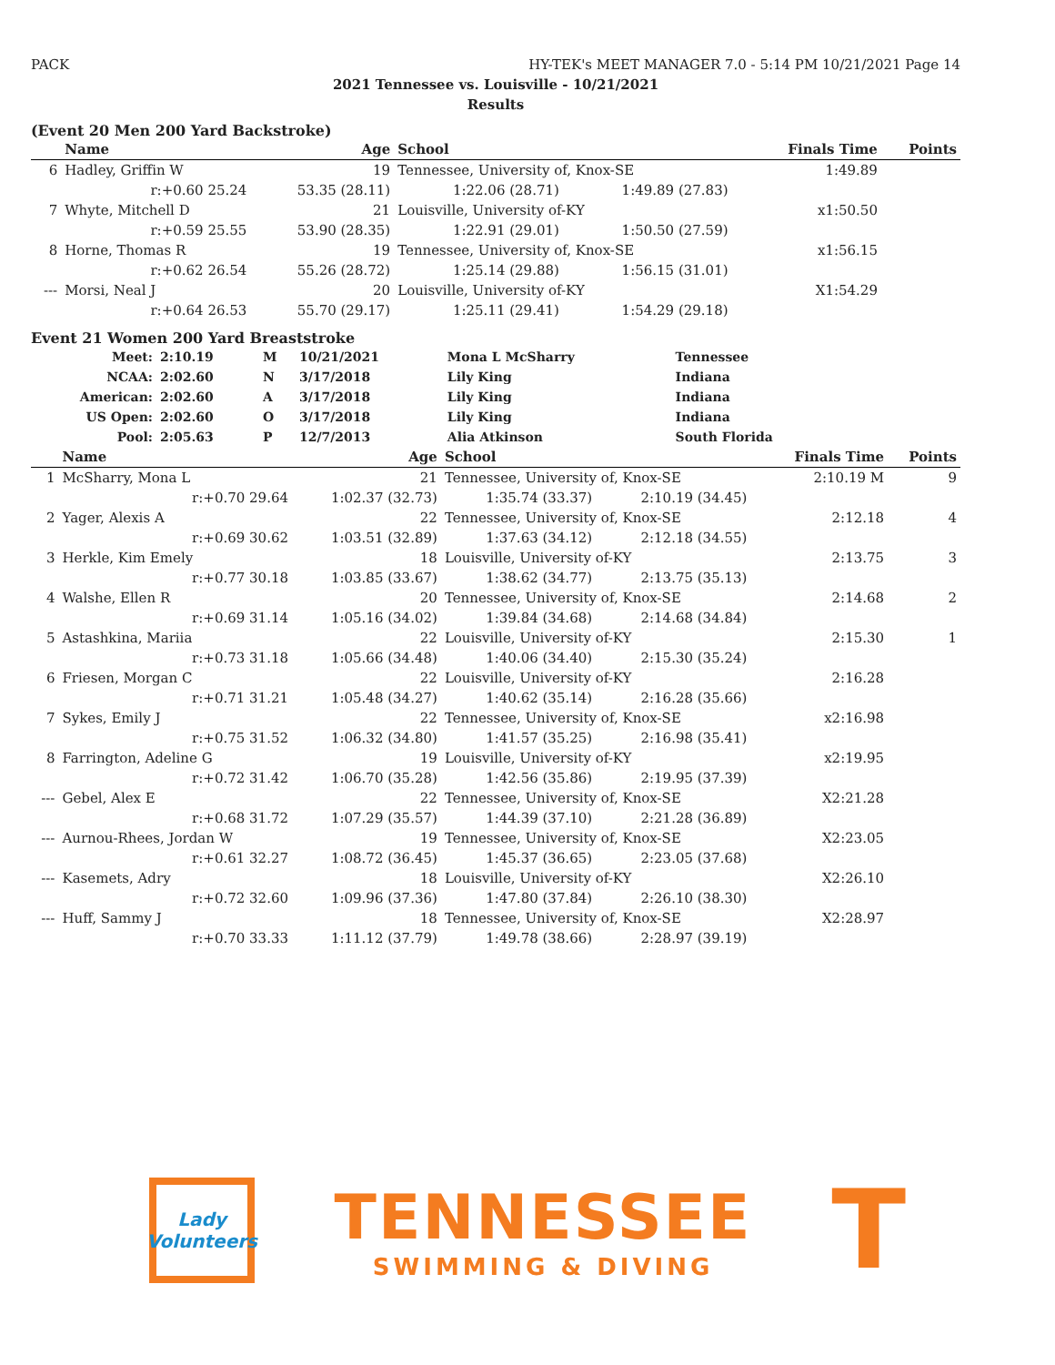PACK HY-TEK's MEET MANAGER 7.0 - 5:14 PM 10/21/2021 Page 14
2021 Tennessee vs. Louisville - 10/21/2021
Results
(Event 20 Men 200 Yard Backstroke)
| | Name | Age | School | | | Finals Time | Points |
| --- | --- | --- | --- | --- | --- | --- | --- |
| 6 | Hadley, Griffin W | 19 | Tennessee, University of, Knox-SE | | | 1:49.89 | |
| | r:+0.60 25.24 | 53.35 (28.11) | 1:22.06 (28.71) | 1:49.89 (27.83) | | | |
| 7 | Whyte, Mitchell D | 21 | Louisville, University of-KY | | | x1:50.50 | |
| | r:+0.59 25.55 | 53.90 (28.35) | 1:22.91 (29.01) | 1:50.50 (27.59) | | | |
| 8 | Horne, Thomas R | 19 | Tennessee, University of, Knox-SE | | | x1:56.15 | |
| | r:+0.62 26.54 | 55.26 (28.72) | 1:25.14 (29.88) | 1:56.15 (31.01) | | | |
| --- | Morsi, Neal J | 20 | Louisville, University of-KY | | | X1:54.29 | |
| | r:+0.64 26.53 | 55.70 (29.17) | 1:25.11 (29.41) | 1:54.29 (29.18) | | | |
Event 21 Women 200 Yard Breaststroke
| Meet: | 2:10.19 | M | 10/21/2021 | Mona L McSharry | Tennessee |
| NCAA: | 2:02.60 | N | 3/17/2018 | Lily King | Indiana |
| American: | 2:02.60 | A | 3/17/2018 | Lily King | Indiana |
| US Open: | 2:02.60 | O | 3/17/2018 | Lily King | Indiana |
| Pool: | 2:05.63 | P | 12/7/2013 | Alia Atkinson | South Florida |
| | Name | Age | School | | | Finals Time | Points |
| --- | --- | --- | --- | --- | --- | --- | --- |
| 1 | McSharry, Mona L | 21 | Tennessee, University of, Knox-SE | | | 2:10.19 M | 9 |
| | r:+0.70 29.64 | 1:02.37 (32.73) | 1:35.74 (33.37) | 2:10.19 (34.45) | | | |
| 2 | Yager, Alexis A | 22 | Tennessee, University of, Knox-SE | | | 2:12.18 | 4 |
| | r:+0.69 30.62 | 1:03.51 (32.89) | 1:37.63 (34.12) | 2:12.18 (34.55) | | | |
| 3 | Herkle, Kim Emely | 18 | Louisville, University of-KY | | | 2:13.75 | 3 |
| | r:+0.77 30.18 | 1:03.85 (33.67) | 1:38.62 (34.77) | 2:13.75 (35.13) | | | |
| 4 | Walshe, Ellen R | 20 | Tennessee, University of, Knox-SE | | | 2:14.68 | 2 |
| | r:+0.69 31.14 | 1:05.16 (34.02) | 1:39.84 (34.68) | 2:14.68 (34.84) | | | |
| 5 | Astashkina, Mariia | 22 | Louisville, University of-KY | | | 2:15.30 | 1 |
| | r:+0.73 31.18 | 1:05.66 (34.48) | 1:40.06 (34.40) | 2:15.30 (35.24) | | | |
| 6 | Friesen, Morgan C | 22 | Louisville, University of-KY | | | 2:16.28 | |
| | r:+0.71 31.21 | 1:05.48 (34.27) | 1:40.62 (35.14) | 2:16.28 (35.66) | | | |
| 7 | Sykes, Emily J | 22 | Tennessee, University of, Knox-SE | | | x2:16.98 | |
| | r:+0.75 31.52 | 1:06.32 (34.80) | 1:41.57 (35.25) | 2:16.98 (35.41) | | | |
| 8 | Farrington, Adeline G | 19 | Louisville, University of-KY | | | x2:19.95 | |
| | r:+0.72 31.42 | 1:06.70 (35.28) | 1:42.56 (35.86) | 2:19.95 (37.39) | | | |
| --- | Gebel, Alex E | 22 | Tennessee, University of, Knox-SE | | | X2:21.28 | |
| | r:+0.68 31.72 | 1:07.29 (35.57) | 1:44.39 (37.10) | 2:21.28 (36.89) | | | |
| --- | Aurnou-Rhees, Jordan W | 19 | Tennessee, University of, Knox-SE | | | X2:23.05 | |
| | r:+0.61 32.27 | 1:08.72 (36.45) | 1:45.37 (36.65) | 2:23.05 (37.68) | | | |
| --- | Kasemets, Adry | 18 | Louisville, University of-KY | | | X2:26.10 | |
| | r:+0.72 32.60 | 1:09.96 (37.36) | 1:47.80 (37.84) | 2:26.10 (38.30) | | | |
| --- | Huff, Sammy J | 18 | Tennessee, University of, Knox-SE | | | X2:28.97 | |
| | r:+0.70 33.33 | 1:11.12 (37.79) | 1:49.78 (38.66) | 2:28.97 (39.19) | | | |
Lady Volunteers
TENNESSEE
SWIMMING & DIVING
T